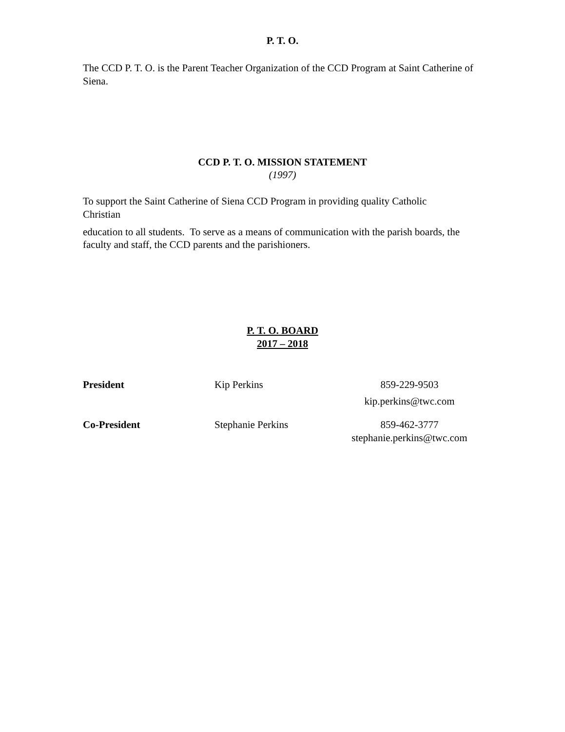P. T. O.
The CCD P. T. O. is the Parent Teacher Organization of the CCD Program at Saint Catherine of Siena.
CCD P. T. O. MISSION STATEMENT
(1997)
To support the Saint Catherine of Siena CCD Program in providing quality Catholic
Christian
education to all students. To serve as a means of communication with the parish boards, the faculty and staff, the CCD parents and the parishioners.
P. T. O. BOARD
2017 – 2018
President Kip Perkins 859-229-9503
kip.perkins@twc.com
Co-President Stephanie Perkins 859-462-3777
stephanie.perkins@twc.com